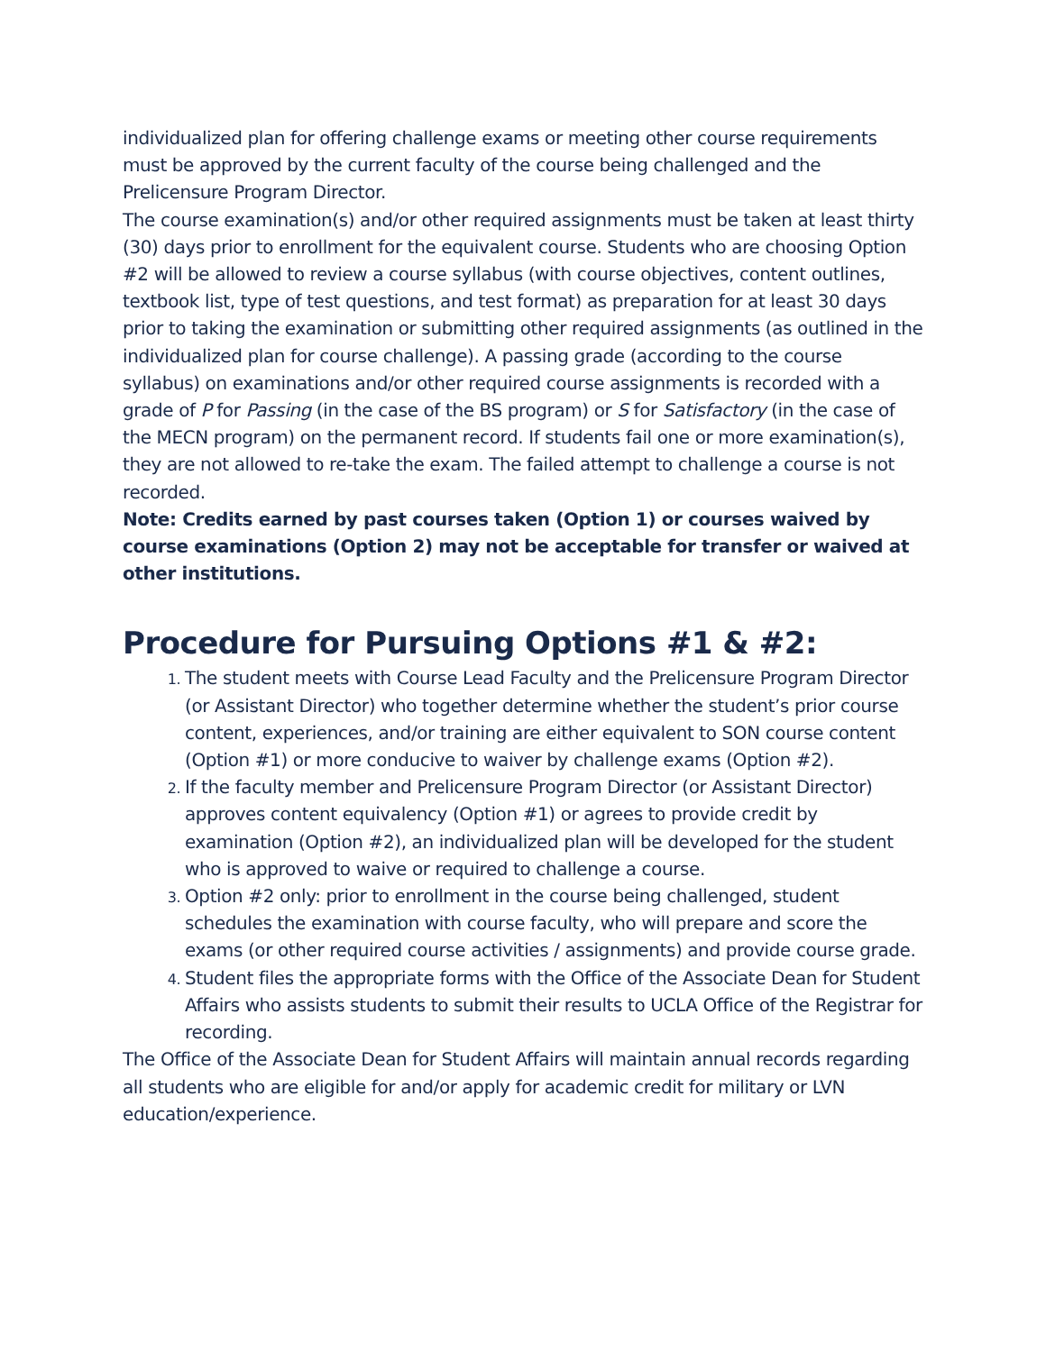individualized plan for offering challenge exams or meeting other course requirements must be approved by the current faculty of the course being challenged and the Prelicensure Program Director.
The course examination(s) and/or other required assignments must be taken at least thirty (30) days prior to enrollment for the equivalent course. Students who are choosing Option #2 will be allowed to review a course syllabus (with course objectives, content outlines, textbook list, type of test questions, and test format) as preparation for at least 30 days prior to taking the examination or submitting other required assignments (as outlined in the individualized plan for course challenge). A passing grade (according to the course syllabus) on examinations and/or other required course assignments is recorded with a grade of P for Passing (in the case of the BS program) or S for Satisfactory (in the case of the MECN program) on the permanent record. If students fail one or more examination(s), they are not allowed to re-take the exam. The failed attempt to challenge a course is not recorded.
Note: Credits earned by past courses taken (Option 1) or courses waived by course examinations (Option 2) may not be acceptable for transfer or waived at other institutions.
Procedure for Pursuing Options #1 & #2:
The student meets with Course Lead Faculty and the Prelicensure Program Director (or Assistant Director) who together determine whether the student’s prior course content, experiences, and/or training are either equivalent to SON course content (Option #1) or more conducive to waiver by challenge exams (Option #2).
If the faculty member and Prelicensure Program Director (or Assistant Director) approves content equivalency (Option #1) or agrees to provide credit by examination (Option #2), an individualized plan will be developed for the student who is approved to waive or required to challenge a course.
Option #2 only: prior to enrollment in the course being challenged, student schedules the examination with course faculty, who will prepare and score the exams (or other required course activities / assignments) and provide course grade.
Student files the appropriate forms with the Office of the Associate Dean for Student Affairs who assists students to submit their results to UCLA Office of the Registrar for recording.
The Office of the Associate Dean for Student Affairs will maintain annual records regarding all students who are eligible for and/or apply for academic credit for military or LVN education/experience.